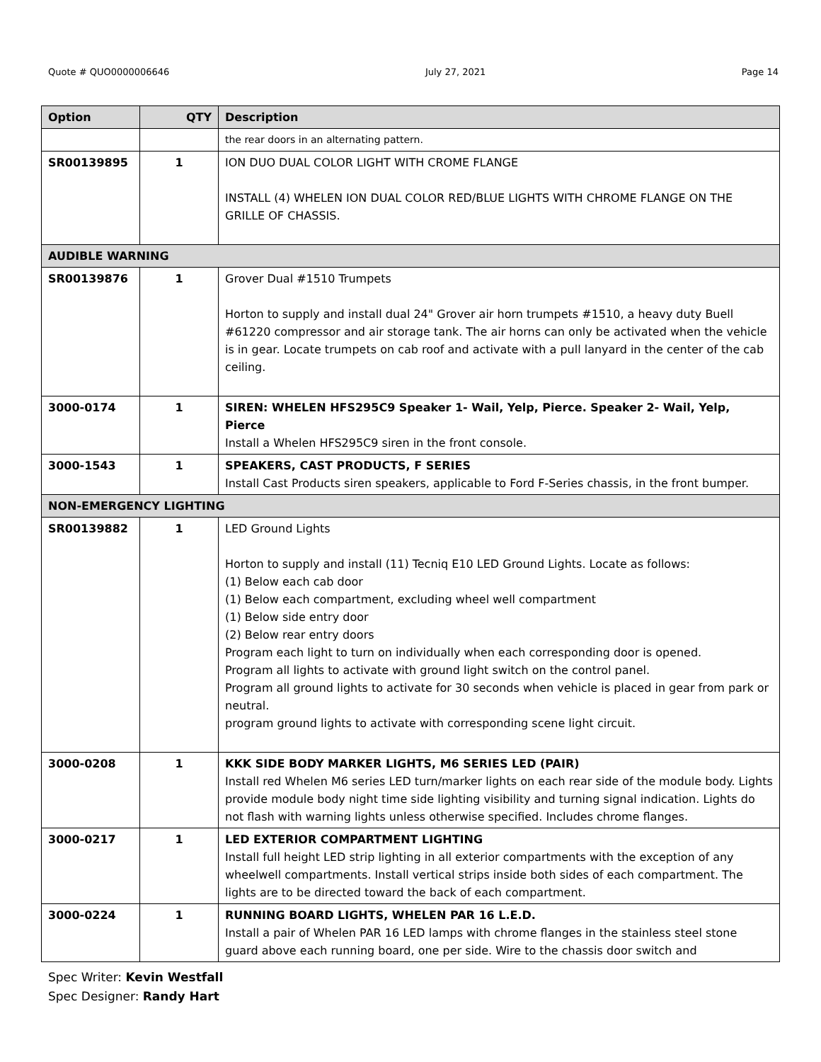Quote # QUO0000006646 July 27, 2021 Page 14
| Option | QTY | Description |
| --- | --- | --- |
| | | the rear doors in an alternating pattern. |
| SR00139895 | 1 | ION DUO DUAL COLOR LIGHT WITH CROME FLANGE INSTALL (4) WHELEN ION DUAL COLOR RED/BLUE LIGHTS WITH CHROME FLANGE ON THE GRILLE OF CHASSIS. |
| AUDIBLE WARNING | | |
| SR00139876 | 1 | Grover Dual #1510 Trumpets Horton to supply and install dual 24" Grover air horn trumpets #1510, a heavy duty Buell #61220 compressor and air storage tank. The air horns can only be activated when the vehicle is in gear. Locate trumpets on cab roof and activate with a pull lanyard in the center of the cab ceiling. |
| 3000-0174 | 1 | SIREN: WHELEN HFS295C9 Speaker 1- Wail, Yelp, Pierce. Speaker 2- Wail, Yelp, Pierce Install a Whelen HFS295C9 siren in the front console. |
| 3000-1543 | 1 | SPEAKERS, CAST PRODUCTS, F SERIES Install Cast Products siren speakers, applicable to Ford F-Series chassis, in the front bumper. |
| NON-EMERGENCY LIGHTING | | |
| SR00139882 | 1 | LED Ground Lights Horton to supply and install (11) Tecniq E10 LED Ground Lights. Locate as follows: (1) Below each cab door (1) Below each compartment, excluding wheel well compartment (1) Below side entry door (2) Below rear entry doors Program each light to turn on individually when each corresponding door is opened. Program all lights to activate with ground light switch on the control panel. Program all ground lights to activate for 30 seconds when vehicle is placed in gear from park or neutral. program ground lights to activate with corresponding scene light circuit. |
| 3000-0208 | 1 | KKK SIDE BODY MARKER LIGHTS, M6 SERIES LED (PAIR) Install red Whelen M6 series LED turn/marker lights on each rear side of the module body. Lights provide module body night time side lighting visibility and turning signal indication. Lights do not flash with warning lights unless otherwise specified. Includes chrome flanges. |
| 3000-0217 | 1 | LED EXTERIOR COMPARTMENT LIGHTING Install full height LED strip lighting in all exterior compartments with the exception of any wheelwell compartments. Install vertical strips inside both sides of each compartment. The lights are to be directed toward the back of each compartment. |
| 3000-0224 | 1 | RUNNING BOARD LIGHTS, WHELEN PAR 16 L.E.D. Install a pair of Whelen PAR 16 LED lamps with chrome flanges in the stainless steel stone guard above each running board, one per side. Wire to the chassis door switch and |
Spec Writer: Kevin Westfall
Spec Designer: Randy Hart